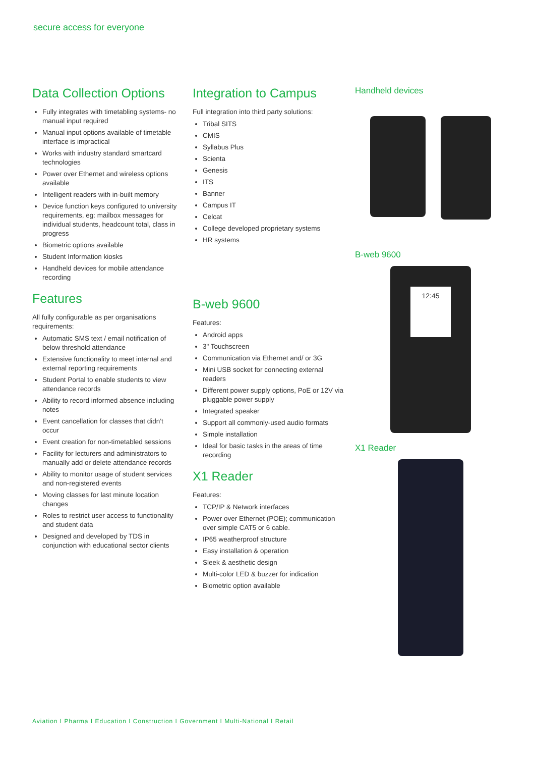secure access for everyone
Data Collection Options
Fully integrates with timetabling systems- no manual input required
Manual input options available of timetable interface is impractical
Works with industry standard smartcard technologies
Power over Ethernet and wireless options available
Intelligent readers with in-built memory
Device function keys configured to university requirements, eg: mailbox messages for individual students, headcount total, class in progress
Biometric options available
Student Information kiosks
Handheld devices for mobile attendance recording
Features
All fully configurable as per organisations requirements:
Automatic SMS text / email notification of below threshold attendance
Extensive functionality to meet internal and external reporting requirements
Student Portal to enable students to view attendance records
Ability to record informed absence including notes
Event cancellation for classes that didn't occur
Event creation for non-timetabled sessions
Facility for lecturers and administrators to manually add or delete attendance records
Ability to monitor usage of student services and non-registered events
Moving classes for last minute location changes
Roles to restrict user access to functionality and student data
Designed and developed by TDS in conjunction with educational sector clients
Integration to Campus
Full integration into third party solutions:
Tribal SITS
CMIS
Syllabus Plus
Scienta
Genesis
ITS
Banner
Campus IT
Celcat
College developed proprietary systems
HR systems
B-web 9600
Features:
Android apps
3" Touchscreen
Communication via Ethernet and/ or 3G
Mini USB socket for connecting external readers
Different power supply options, PoE or 12V via pluggable power supply
Integrated speaker
Support all commonly-used audio formats
Simple installation
Ideal for basic tasks in the areas of time recording
X1 Reader
Features:
TCP/IP & Network interfaces
Power over Ethernet (POE); communication over simple CAT5 or 6 cable.
IP65 weatherproof structure
Easy installation & operation
Sleek & aesthetic design
Multi-color LED & buzzer for indication
Biometric option available
Handheld devices
B-web 9600
12:45
X1 Reader
Aviation I Pharma I Education I Construction I Government I Multi-National I Retail